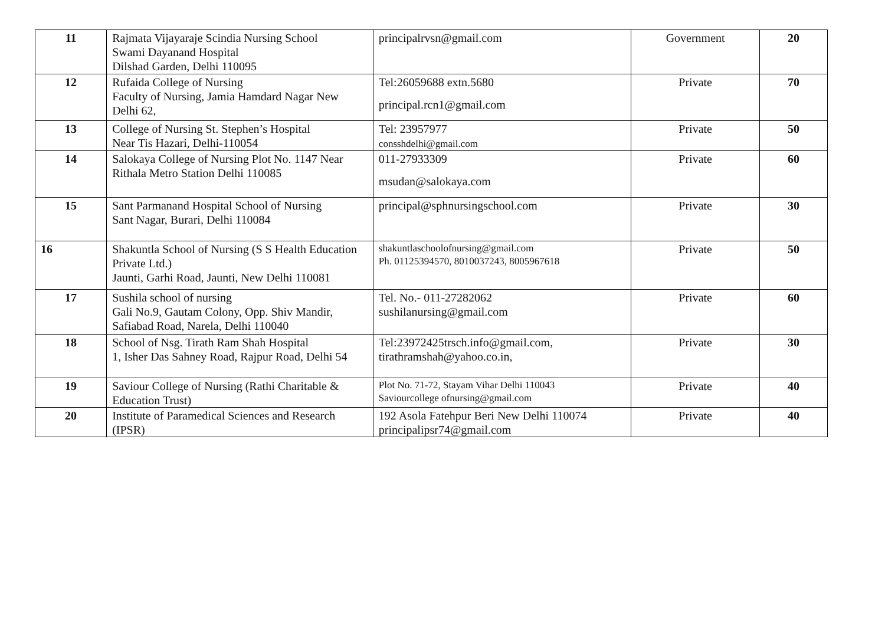| 11 | Rajmata Vijayaraje Scindia Nursing School Swami Dayanand Hospital Dilshad Garden, Delhi 110095 | principalrvsn@gmail.com | Government | 20 |
| 12 | Rufaida College of Nursing Faculty of Nursing, Jamia Hamdard Nagar New Delhi 62, | Tel:26059688 extn.5680 principal.rcn1@gmail.com | Private | 70 |
| 13 | College of Nursing St. Stephen’s Hospital Near Tis Hazari, Delhi-110054 | Tel: 23957977 consshdelhi@gmail.com | Private | 50 |
| 14 | Salokaya College of Nursing Plot No. 1147 Near Rithala Metro Station Delhi 110085 | 011-27933309 msudan@salokaya.com | Private | 60 |
| 15 | Sant Parmanand Hospital School of Nursing Sant Nagar, Burari, Delhi 110084 | principal@sphnursingschool.com | Private | 30 |
| 16 | Shakuntla School of Nursing (S S Health Education Private Ltd.) Jaunti, Garhi Road, Jaunti, New Delhi 110081 | shakuntlaschoolofnursing@gmail.com Ph. 01125394570, 8010037243, 8005967618 | Private | 50 |
| 17 | Sushila school of nursing Gali No.9, Gautam Colony, Opp. Shiv Mandir, Safiabad Road, Narela, Delhi 110040 | Tel. No.- 011-27282062 sushilanursing@gmail.com | Private | 60 |
| 18 | School of Nsg. Tirath Ram Shah Hospital 1, Isher Das Sahney Road, Rajpur Road, Delhi 54 | Tel:23972425trsch.info@gmail.com, tirathramshah@yahoo.co.in, | Private | 30 |
| 19 | Saviour College of Nursing (Rathi Charitable & Education Trust) | Plot No. 71-72, Stayam Vihar Delhi 110043 Saviourcollege ofnursing@gmail.com | Private | 40 |
| 20 | Institute of Paramedical Sciences and Research (IPSR) | 192 Asola Fatehpur Beri New Delhi 110074 principalipsr74@gmail.com | Private | 40 |